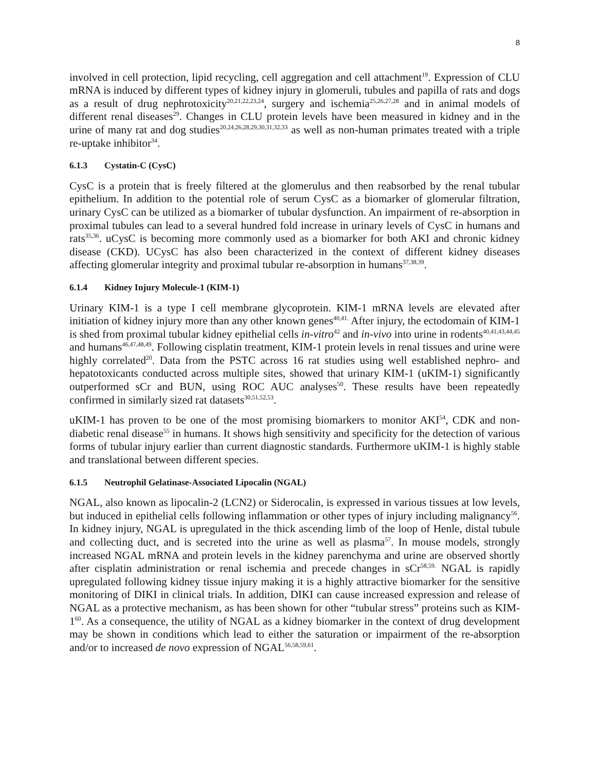8
involved in cell protection, lipid recycling, cell aggregation and cell attachment<sup>19</sup>. Expression of CLU mRNA is induced by different types of kidney injury in glomeruli, tubules and papilla of rats and dogs as a result of drug nephrotoxicity<sup>20,21,22,23,24</sup>, surgery and ischemia<sup>25,26,27,28</sup> and in animal models of different renal diseases<sup>29</sup>. Changes in CLU protein levels have been measured in kidney and in the urine of many rat and dog studies<sup>20,24,26,28,29,30,31,32,33</sup> as well as non-human primates treated with a triple re-uptake inhibitor<sup>34</sup>.
6.1.3 Cystatin-C (CysC)
CysC is a protein that is freely filtered at the glomerulus and then reabsorbed by the renal tubular epithelium. In addition to the potential role of serum CysC as a biomarker of glomerular filtration, urinary CysC can be utilized as a biomarker of tubular dysfunction. An impairment of re-absorption in proximal tubules can lead to a several hundred fold increase in urinary levels of CysC in humans and rats<sup>35,36</sup>. uCysC is becoming more commonly used as a biomarker for both AKI and chronic kidney disease (CKD). UCysC has also been characterized in the context of different kidney diseases affecting glomerular integrity and proximal tubular re-absorption in humans<sup>37,38,39</sup>.
6.1.4 Kidney Injury Molecule-1 (KIM-1)
Urinary KIM-1 is a type I cell membrane glycoprotein. KIM-1 mRNA levels are elevated after initiation of kidney injury more than any other known genes<sup>40,41.</sup> After injury, the ectodomain of KIM-1 is shed from proximal tubular kidney epithelial cells in-vitro<sup>42</sup> and in-vivo into urine in rodents<sup>40,41,43,44,45</sup> and humans<sup>46,47,48,49</sup>. Following cisplatin treatment, KIM-1 protein levels in renal tissues and urine were highly correlated<sup>20</sup>. Data from the PSTC across 16 rat studies using well established nephro- and hepatotoxicants conducted across multiple sites, showed that urinary KIM-1 (uKIM-1) significantly outperformed sCr and BUN, using ROC AUC analyses<sup>50</sup>. These results have been repeatedly confirmed in similarly sized rat datasets<sup>30,51,52,53</sup>.
uKIM-1 has proven to be one of the most promising biomarkers to monitor AKI<sup>54</sup>, CDK and non-diabetic renal disease<sup>55</sup> in humans. It shows high sensitivity and specificity for the detection of various forms of tubular injury earlier than current diagnostic standards. Furthermore uKIM-1 is highly stable and translational between different species.
6.1.5 Neutrophil Gelatinase-Associated Lipocalin (NGAL)
NGAL, also known as lipocalin-2 (LCN2) or Siderocalin, is expressed in various tissues at low levels, but induced in epithelial cells following inflammation or other types of injury including malignancy<sup>56</sup>. In kidney injury, NGAL is upregulated in the thick ascending limb of the loop of Henle, distal tubule and collecting duct, and is secreted into the urine as well as plasma<sup>57</sup>. In mouse models, strongly increased NGAL mRNA and protein levels in the kidney parenchyma and urine are observed shortly after cisplatin administration or renal ischemia and precede changes in sCr<sup>58,59.</sup> NGAL is rapidly upregulated following kidney tissue injury making it is a highly attractive biomarker for the sensitive monitoring of DIKI in clinical trials. In addition, DIKI can cause increased expression and release of NGAL as a protective mechanism, as has been shown for other “tubular stress” proteins such as KIM-1<sup>60</sup>. As a consequence, the utility of NGAL as a kidney biomarker in the context of drug development may be shown in conditions which lead to either the saturation or impairment of the re-absorption and/or to increased de novo expression of NGAL<sup>56,58,59,61</sup>.